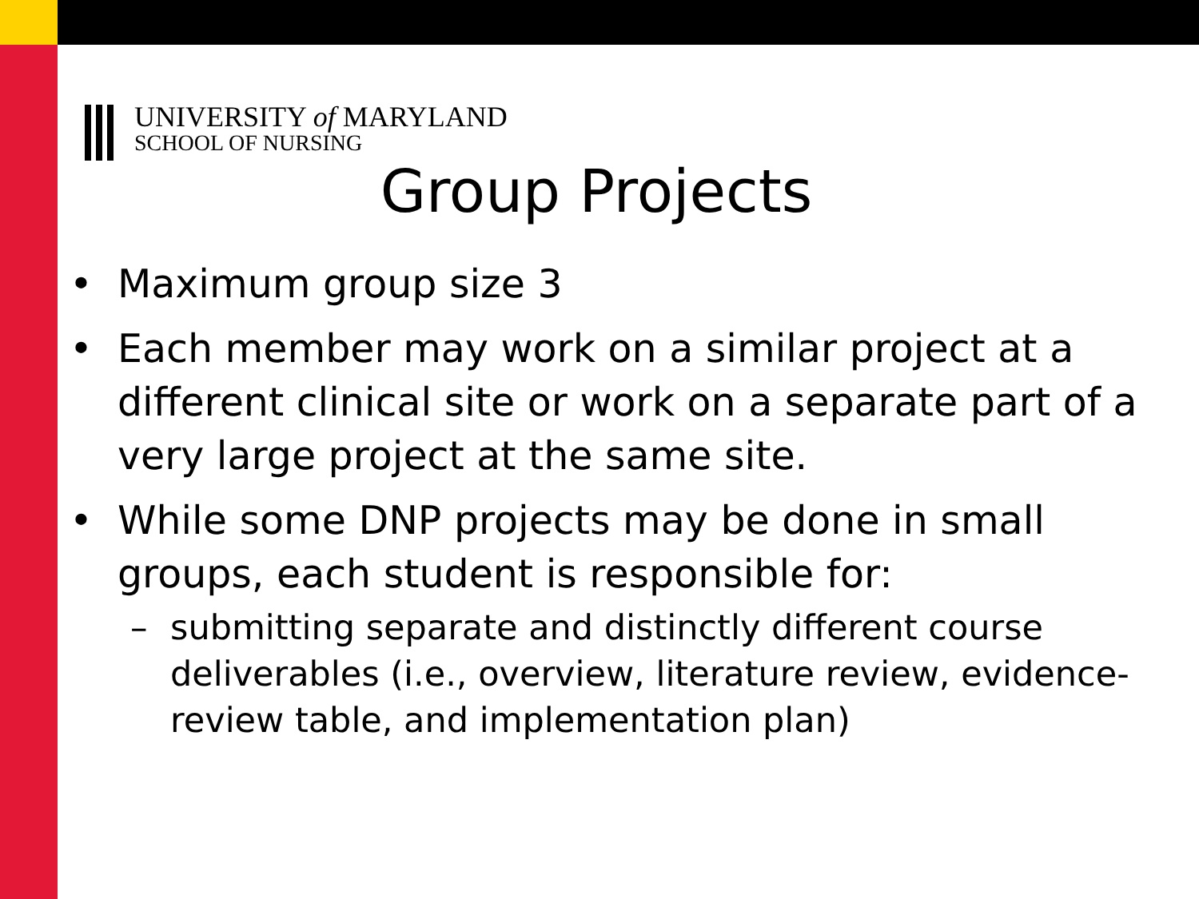UNIVERSITY of MARYLAND
SCHOOL OF NURSING
Group Projects
• Maximum group size 3
• Each member may work on a similar project at a different clinical site or work on a separate part of a very large project at the same site.
• While some DNP projects may be done in small groups, each student is responsible for:
– submitting separate and distinctly different course deliverables (i.e., overview, literature review, evidence-review table, and implementation plan)